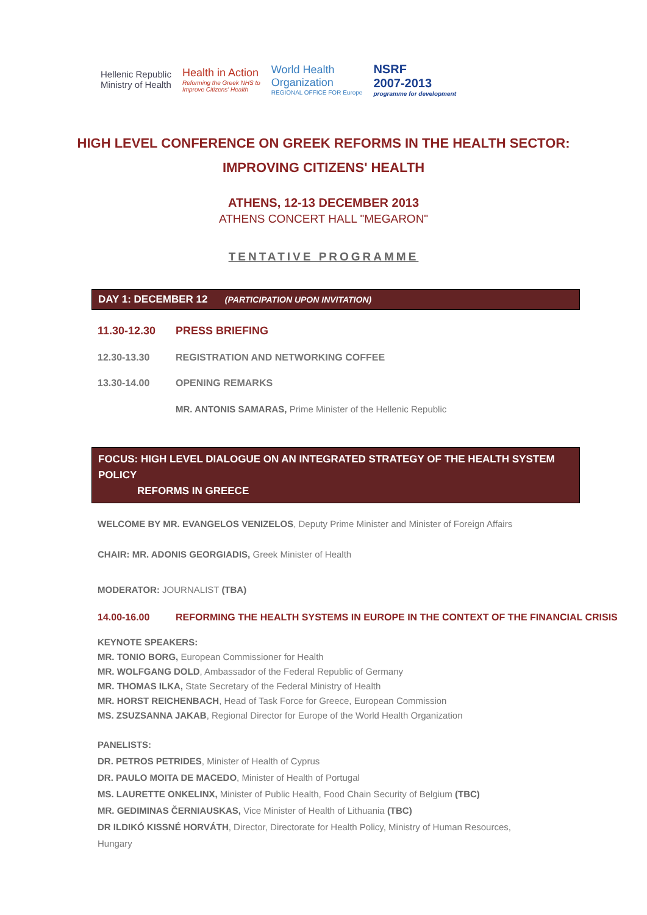Hellenic Republic
Ministry of Health
Health in Action
Reforming the Greek NHS to
Improve Citizens' Health
World Health
Organization
REGIONAL OFFICE FOR Europe
NSRF
2007-2013
programme for development
HIGH LEVEL CONFERENCE ON GREEK REFORMS IN THE HEALTH SECTOR:
IMPROVING CITIZENS' HEALTH
ATHENS, 12-13 DECEMBER 2013
ATHENS CONCERT HALL "MEGARON"
TENTATIVE PROGRAMME
DAY 1: DECEMBER 12 (PARTICIPATION UPON INVITATION)
11.30-12.30 PRESS BRIEFING
12.30-13.30 REGISTRATION AND NETWORKING COFFEE
13.30-14.00 OPENING REMARKS
MR. ANTONIS SAMARAS, Prime Minister of the Hellenic Republic
FOCUS: HIGH LEVEL DIALOGUE ON AN INTEGRATED STRATEGY OF THE HEALTH SYSTEM POLICY
REFORMS IN GREECE
WELCOME BY MR. EVANGELOS VENIZELOS, Deputy Prime Minister and Minister of Foreign Affairs
CHAIR: MR. ADONIS GEORGIADIS, Greek Minister of Health
MODERATOR: JOURNALIST (TBA)
14.00-16.00 REFORMING THE HEALTH SYSTEMS IN EUROPE IN THE CONTEXT OF THE FINANCIAL CRISIS
KEYNOTE SPEAKERS:
MR. TONIO BORG, European Commissioner for Health
MR. WOLFGANG DOLD, Ambassador of the Federal Republic of Germany
MR. THOMAS ILKA, State Secretary of the Federal Ministry of Health
MR. HORST REICHENBACH, Head of Task Force for Greece, European Commission
MS. ZSUZSANNA JAKAB, Regional Director for Europe of the World Health Organization
PANELISTS:
DR. PETROS PETRIDES, Minister of Health of Cyprus
DR. PAULO MOITA DE MACEDO, Minister of Health of Portugal
MS. LAURETTE ONKELINX, Minister of Public Health, Food Chain Security of Belgium (TBC)
MR. GEDIMINAS ČERNIAUSKAS, Vice Minister of Health of Lithuania (TBC)
DR ILDIKÓ KISSNÉ HORVÁTH, Director, Directorate for Health Policy, Ministry of Human Resources,
Hungary